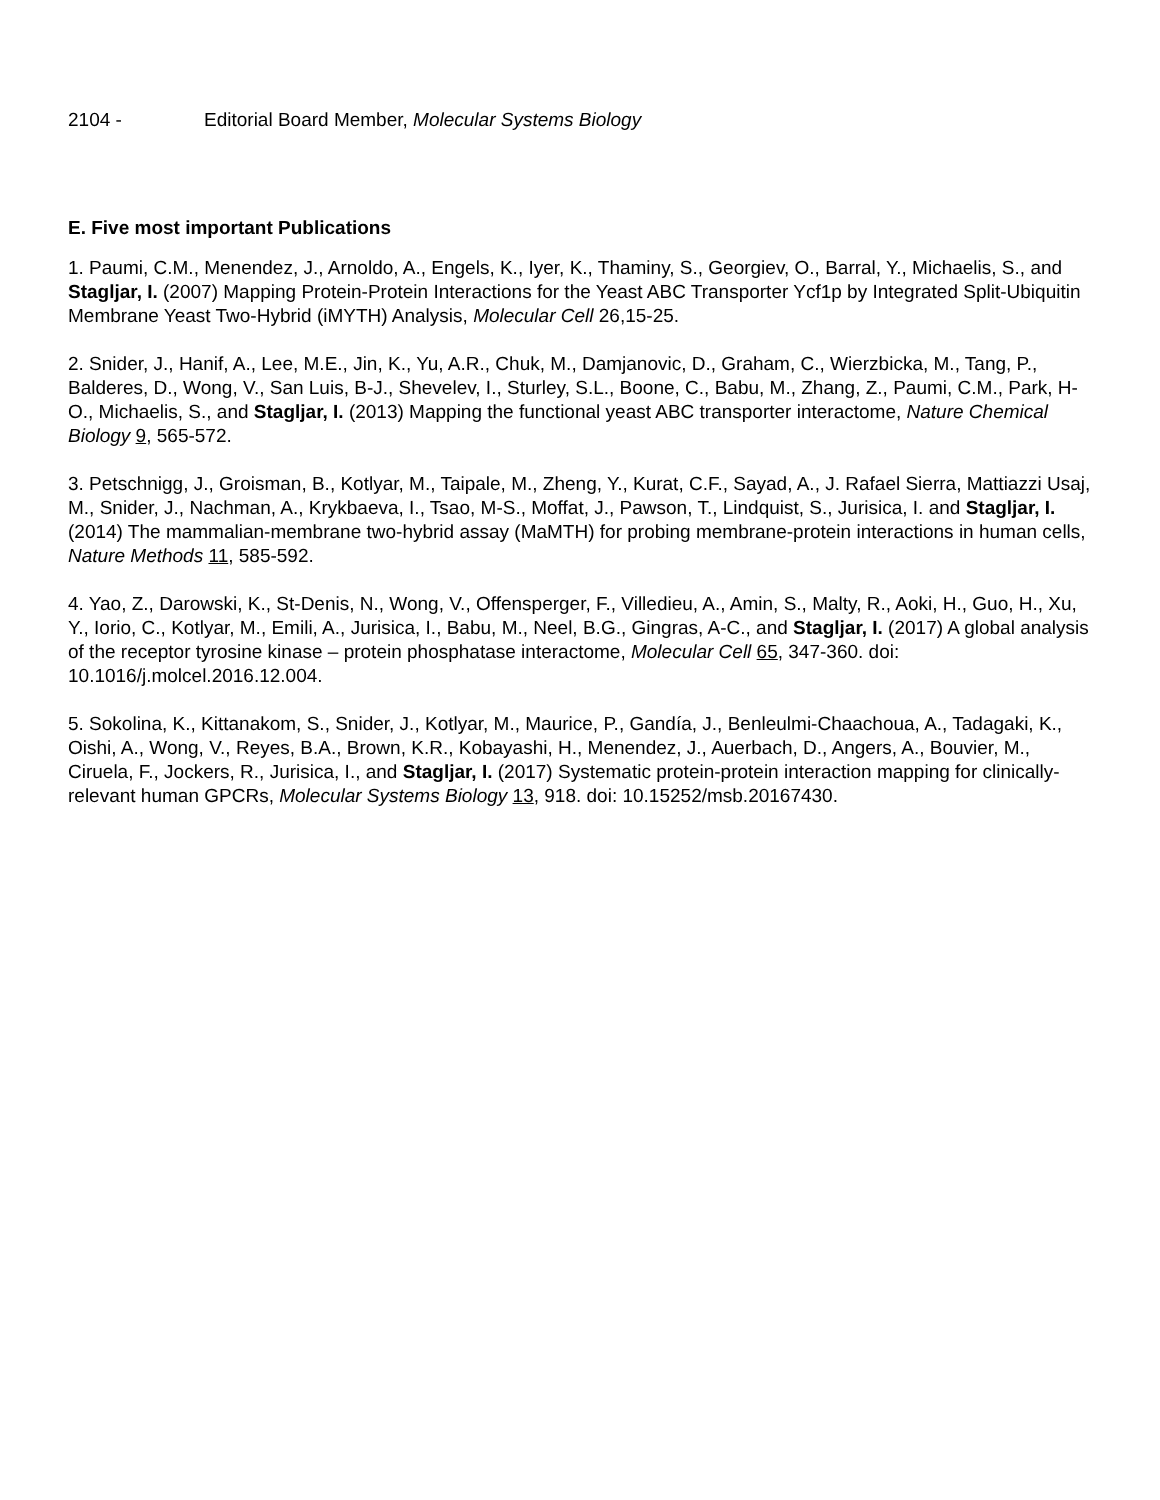2104 - Editorial Board Member, Molecular Systems Biology
E. Five most important Publications
1. Paumi, C.M., Menendez, J., Arnoldo, A., Engels, K., Iyer, K., Thaminy, S., Georgiev, O., Barral, Y., Michaelis, S., and Stagljar, I. (2007) Mapping Protein-Protein Interactions for the Yeast ABC Transporter Ycf1p by Integrated Split-Ubiquitin Membrane Yeast Two-Hybrid (iMYTH) Analysis, Molecular Cell 26,15-25.
2. Snider, J., Hanif, A., Lee, M.E., Jin, K., Yu, A.R., Chuk, M., Damjanovic, D., Graham, C., Wierzbicka, M., Tang, P., Balderes, D., Wong, V., San Luis, B-J., Shevelev, I., Sturley, S.L., Boone, C., Babu, M., Zhang, Z., Paumi, C.M., Park, H-O., Michaelis, S., and Stagljar, I. (2013) Mapping the functional yeast ABC transporter interactome, Nature Chemical Biology 9, 565-572.
3. Petschnigg, J., Groisman, B., Kotlyar, M., Taipale, M., Zheng, Y., Kurat, C.F., Sayad, A., J. Rafael Sierra, Mattiazzi Usaj, M., Snider, J., Nachman, A., Krykbaeva, I., Tsao, M-S., Moffat, J., Pawson, T., Lindquist, S., Jurisica, I. and Stagljar, I. (2014) The mammalian-membrane two-hybrid assay (MaMTH) for probing membrane-protein interactions in human cells, Nature Methods 11, 585-592.
4. Yao, Z., Darowski, K., St-Denis, N., Wong, V., Offensperger, F., Villedieu, A., Amin, S., Malty, R., Aoki, H., Guo, H., Xu, Y., Iorio, C., Kotlyar, M., Emili, A., Jurisica, I., Babu, M., Neel, B.G., Gingras, A-C., and Stagljar, I. (2017) A global analysis of the receptor tyrosine kinase – protein phosphatase interactome, Molecular Cell 65, 347-360. doi: 10.1016/j.molcel.2016.12.004.
5. Sokolina, K., Kittanakom, S., Snider, J., Kotlyar, M., Maurice, P., Gandía, J., Benleulmi-Chaachoua, A., Tadagaki, K., Oishi, A., Wong, V., Reyes, B.A., Brown, K.R., Kobayashi, H., Menendez, J., Auerbach, D., Angers, A., Bouvier, M., Ciruela, F., Jockers, R., Jurisica, I., and Stagljar, I. (2017) Systematic protein-protein interaction mapping for clinically-relevant human GPCRs, Molecular Systems Biology 13, 918. doi: 10.15252/msb.20167430.